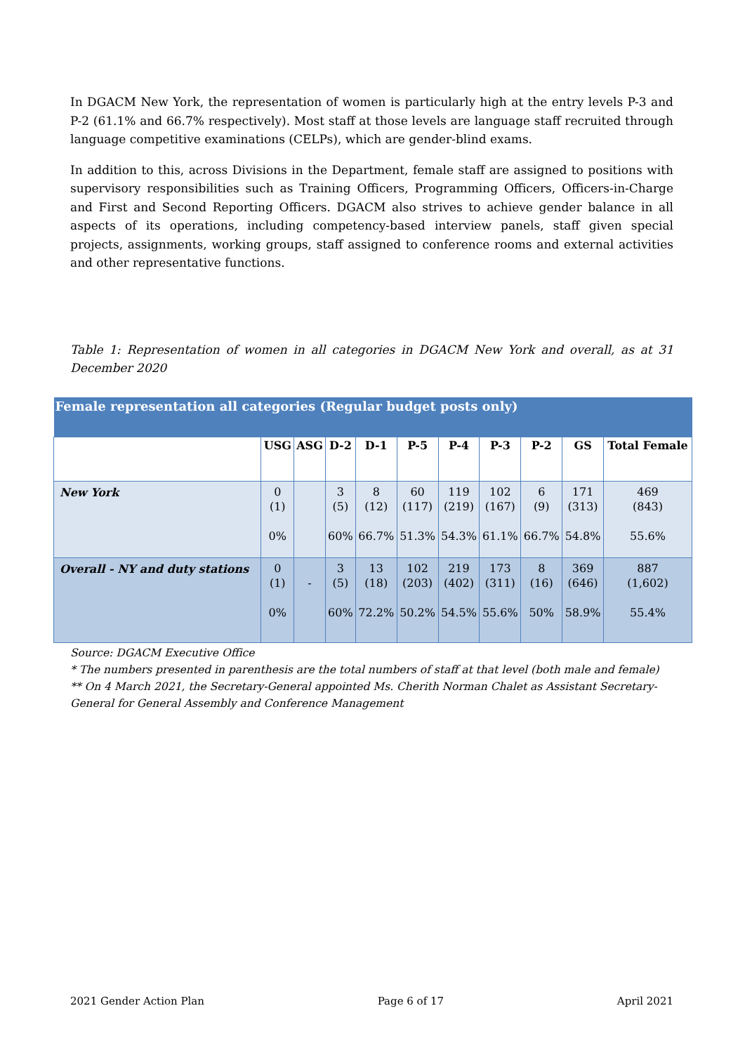In DGACM New York, the representation of women is particularly high at the entry levels P-3 and P-2 (61.1% and 66.7% respectively). Most staff at those levels are language staff recruited through language competitive examinations (CELPs), which are gender-blind exams.
In addition to this, across Divisions in the Department, female staff are assigned to positions with supervisory responsibilities such as Training Officers, Programming Officers, Officers-in-Charge and First and Second Reporting Officers. DGACM also strives to achieve gender balance in all aspects of its operations, including competency-based interview panels, staff given special projects, assignments, working groups, staff assigned to conference rooms and external activities and other representative functions.
Table 1: Representation of women in all categories in DGACM New York and overall, as at 31 December 2020
| Female representation all categories (Regular budget posts only) | | | | | | | | | | |
| | USG | ASG | D-2 | D-1 | P-5 | P-4 | P-3 | P-2 | GS | Total Female |
| New York | 0 (1) 0% | | 3 (5) 60% | 8 (12) 66.7% | 60 (117) 51.3% | 119 (219) 54.3% | 102 (167) 61.1% | 6 (9) 66.7% | 171 (313) 54.8% | 469 (843) 55.6% |
| Overall - NY and duty stations | 0 (1) 0% | - | 3 (5) 60% | 13 (18) 72.2% | 102 (203) 50.2% | 219 (402) 54.5% | 173 (311) 55.6% | 8 (16) 50% | 369 (646) 58.9% | 887 (1,602) 55.4% |
Source: DGACM Executive Office
* The numbers presented in parenthesis are the total numbers of staff at that level (both male and female)
** On 4 March 2021, the Secretary-General appointed Ms. Cherith Norman Chalet as Assistant Secretary-General for General Assembly and Conference Management
2021 Gender Action Plan Page 6 of 17 April 2021